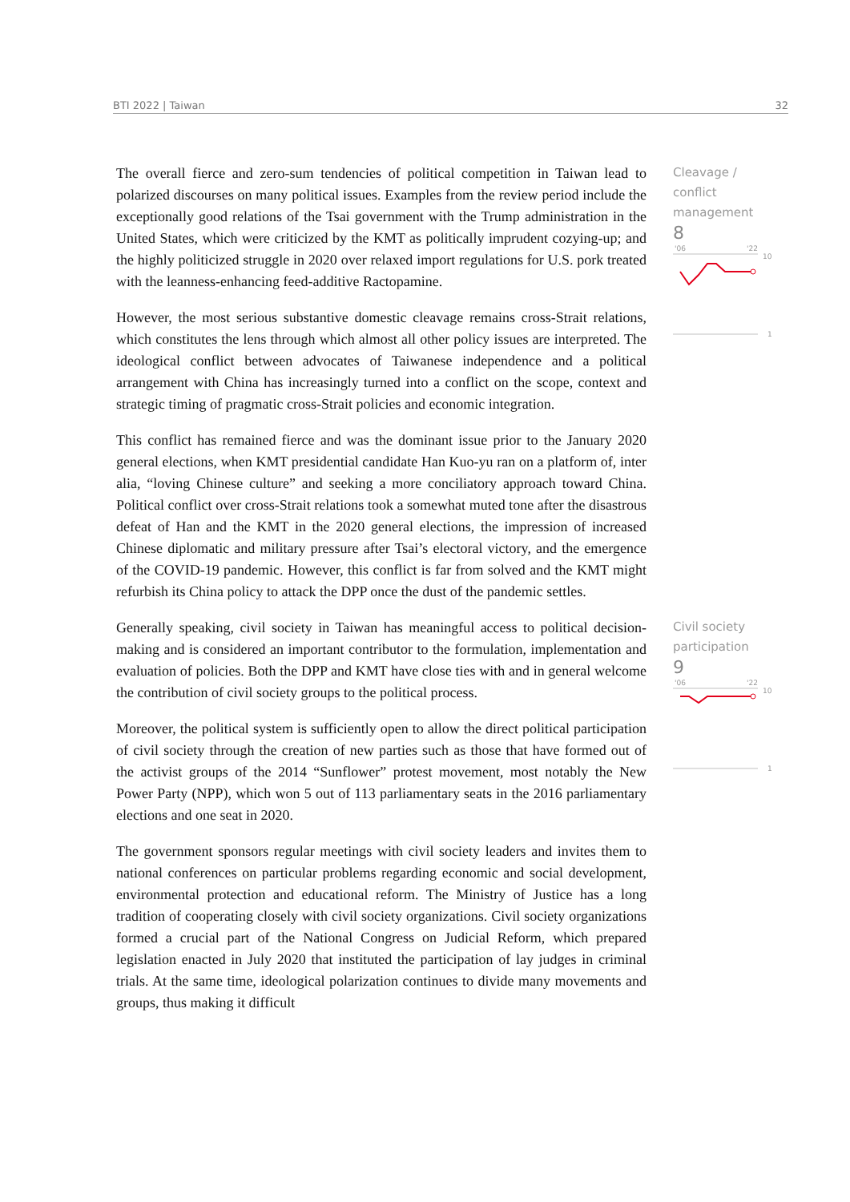BTI 2022 | Taiwan 32
The overall fierce and zero-sum tendencies of political competition in Taiwan lead to polarized discourses on many political issues. Examples from the review period include the exceptionally good relations of the Tsai government with the Trump administration in the United States, which were criticized by the KMT as politically imprudent cozying-up; and the highly politicized struggle in 2020 over relaxed import regulations for U.S. pork treated with the leanness-enhancing feed-additive Ractopamine.
However, the most serious substantive domestic cleavage remains cross-Strait relations, which constitutes the lens through which almost all other policy issues are interpreted. The ideological conflict between advocates of Taiwanese independence and a political arrangement with China has increasingly turned into a conflict on the scope, context and strategic timing of pragmatic cross-Strait policies and economic integration.
This conflict has remained fierce and was the dominant issue prior to the January 2020 general elections, when KMT presidential candidate Han Kuo-yu ran on a platform of, inter alia, “loving Chinese culture” and seeking a more conciliatory approach toward China. Political conflict over cross-Strait relations took a somewhat muted tone after the disastrous defeat of Han and the KMT in the 2020 general elections, the impression of increased Chinese diplomatic and military pressure after Tsai’s electoral victory, and the emergence of the COVID-19 pandemic. However, this conflict is far from solved and the KMT might refurbish its China policy to attack the DPP once the dust of the pandemic settles.
Cleavage / conflict management
8
'06
'22
10
1
Generally speaking, civil society in Taiwan has meaningful access to political decision-making and is considered an important contributor to the formulation, implementation and evaluation of policies. Both the DPP and KMT have close ties with and in general welcome the contribution of civil society groups to the political process.
Moreover, the political system is sufficiently open to allow the direct political participation of civil society through the creation of new parties such as those that have formed out of the activist groups of the 2014 “Sunflower” protest movement, most notably the New Power Party (NPP), which won 5 out of 113 parliamentary seats in the 2016 parliamentary elections and one seat in 2020.
The government sponsors regular meetings with civil society leaders and invites them to national conferences on particular problems regarding economic and social development, environmental protection and educational reform. The Ministry of Justice has a long tradition of cooperating closely with civil society organizations. Civil society organizations formed a crucial part of the National Congress on Judicial Reform, which prepared legislation enacted in July 2020 that instituted the participation of lay judges in criminal trials. At the same time, ideological polarization continues to divide many movements and groups, thus making it difficult
Civil society participation
9
'06
'22
10
1